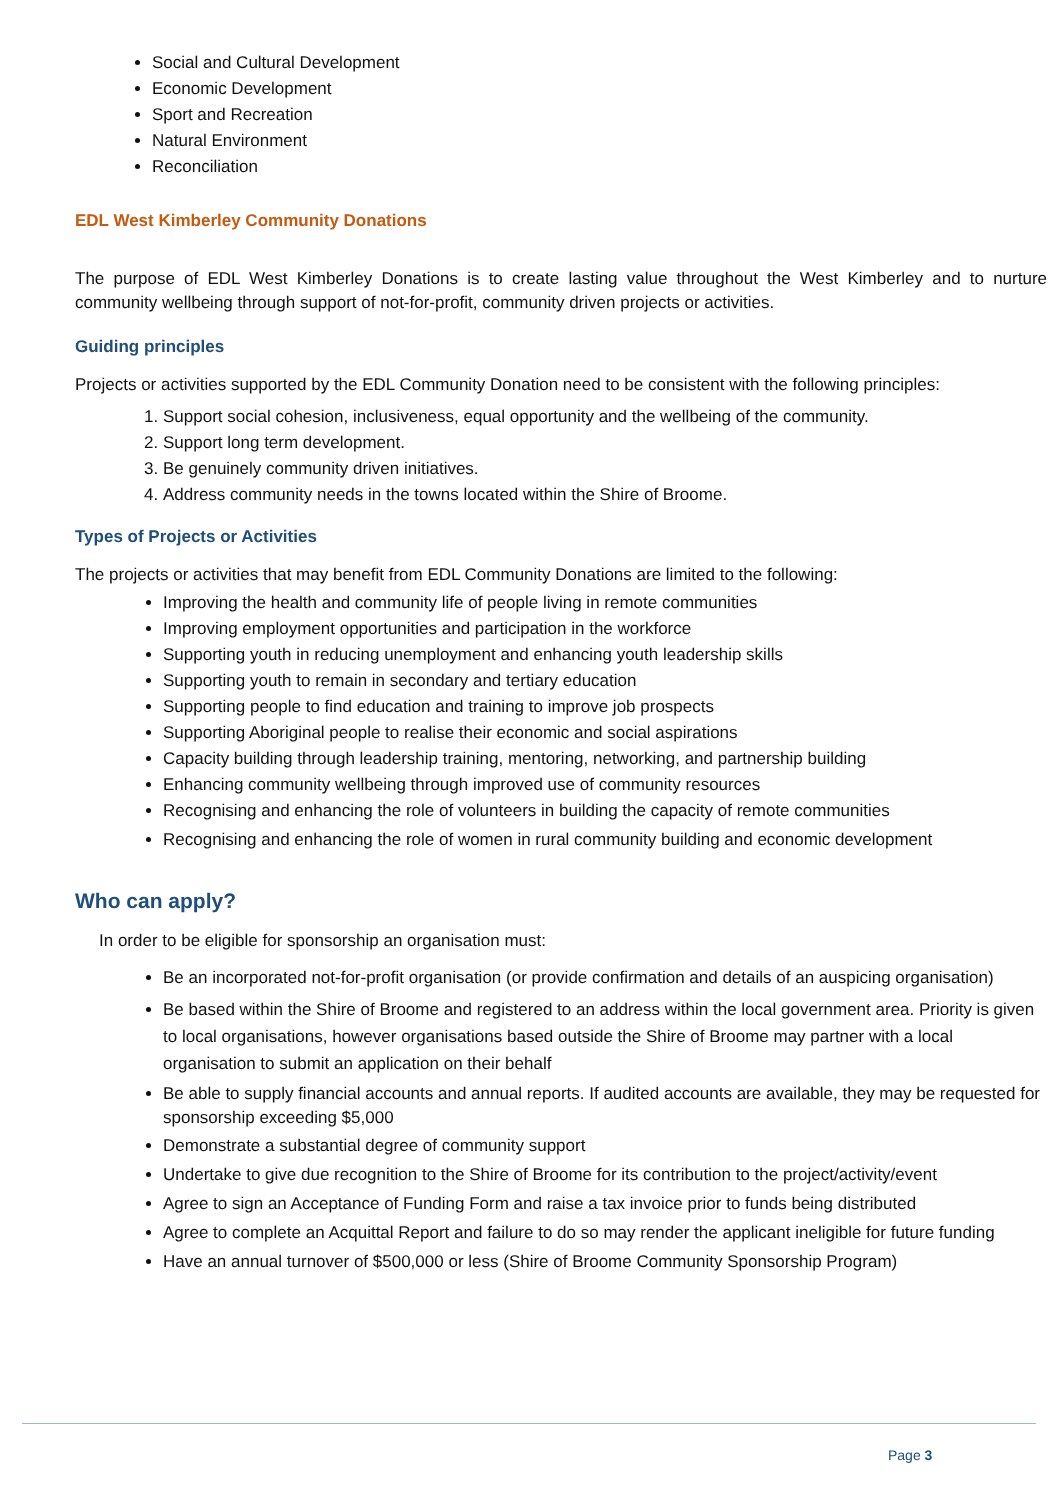Social and Cultural Development
Economic Development
Sport and Recreation
Natural Environment
Reconciliation
EDL West Kimberley Community Donations
The purpose of EDL West Kimberley Donations is to create lasting value throughout the West Kimberley and to nurture community wellbeing through support of not-for-profit, community driven projects or activities.
Guiding principles
Projects or activities supported by the EDL Community Donation need to be consistent with the following principles:
1. Support social cohesion, inclusiveness, equal opportunity and the wellbeing of the community.
2. Support long term development.
3. Be genuinely community driven initiatives.
4. Address community needs in the towns located within the Shire of Broome.
Types of Projects or Activities
The projects or activities that may benefit from EDL Community Donations are limited to the following:
Improving the health and community life of people living in remote communities
Improving employment opportunities and participation in the workforce
Supporting youth in reducing unemployment and enhancing youth leadership skills
Supporting youth to remain in secondary and tertiary education
Supporting people to find education and training to improve job prospects
Supporting Aboriginal people to realise their economic and social aspirations
Capacity building through leadership training, mentoring, networking, and partnership building
Enhancing community wellbeing through improved use of community resources
Recognising and enhancing the role of volunteers in building the capacity of remote communities
Recognising and enhancing the role of women in rural community building and economic development
Who can apply?
In order to be eligible for sponsorship an organisation must:
Be an incorporated not-for-profit organisation (or provide confirmation and details of an auspicing organisation)
Be based within the Shire of Broome and registered to an address within the local government area. Priority is given to local organisations, however organisations based outside the Shire of Broome may partner with a local organisation to submit an application on their behalf
Be able to supply financial accounts and annual reports. If audited accounts are available, they may be requested for sponsorship exceeding $5,000
Demonstrate a substantial degree of community support
Undertake to give due recognition to the Shire of Broome for its contribution to the project/activity/event
Agree to sign an Acceptance of Funding Form and raise a tax invoice prior to funds being distributed
Agree to complete an Acquittal Report and failure to do so may render the applicant ineligible for future funding
Have an annual turnover of $500,000 or less (Shire of Broome Community Sponsorship Program)
Page 3